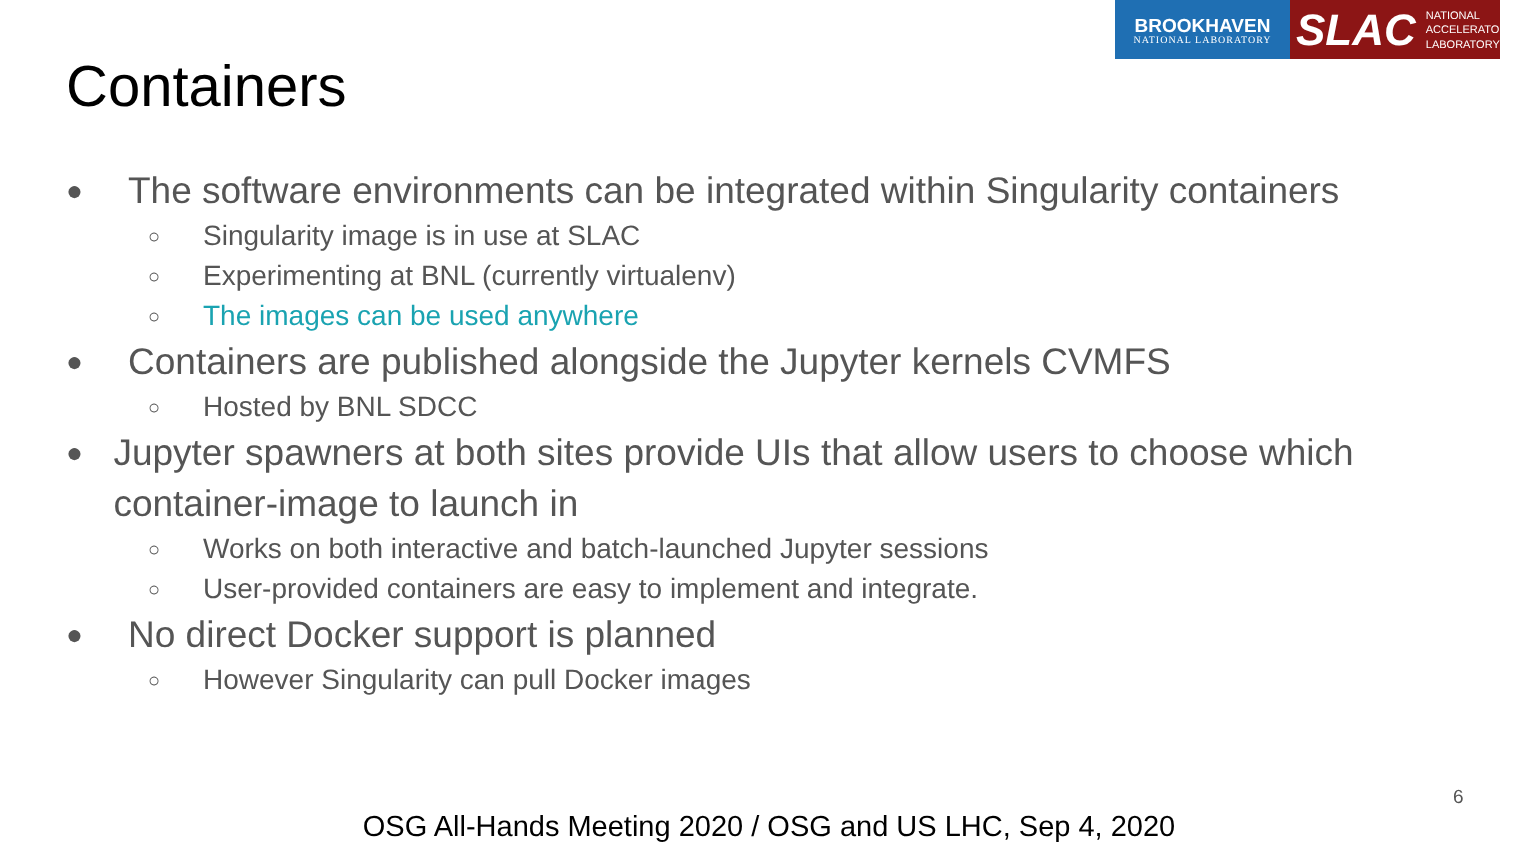BROOKHAVEN
NATIONAL LABORATORY
SLAC NATIONAL
ACCELERATOR
LABORATORY
Containers
● The software environments can be integrated within Singularity containers
○ Singularity image is in use at SLAC
○ Experimenting at BNL (currently virtualenv)
○ The images can be used anywhere
● Containers are published alongside the Jupyter kernels CVMFS
○ Hosted by BNL SDCC
● Jupyter spawners at both sites provide UIs that allow users to choose which container-image to launch in
○ Works on both interactive and batch-launched Jupyter sessions
○ User-provided containers are easy to implement and integrate.
● No direct Docker support is planned
○ However Singularity can pull Docker images
6
OSG All-Hands Meeting 2020 / OSG and US LHC, Sep 4, 2020